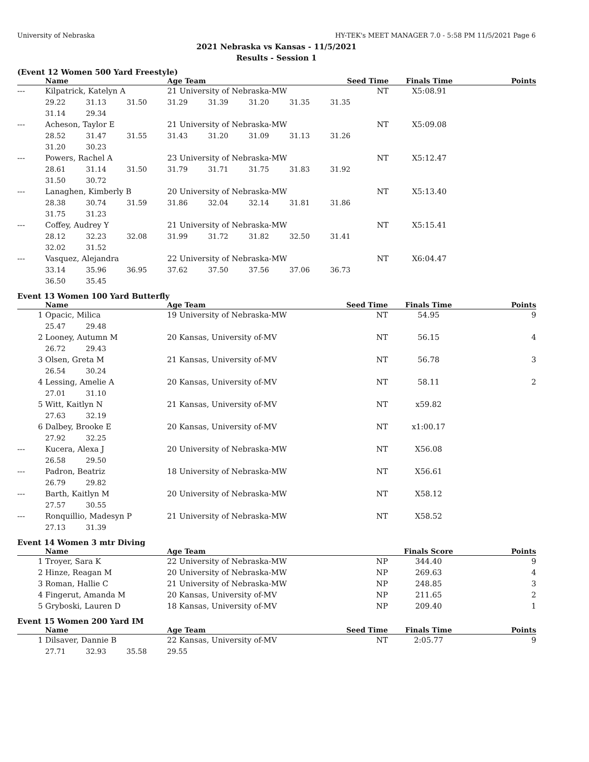University of Nebraska HY-TEK's MEET MANAGER 7.0 - 5:58 PM 11/5/2021 Page 6
2021 Nebraska vs Kansas - 11/5/2021
Results - Session 1
(Event 12 Women 500 Yard Freestyle)
| | Name | | | Age Team | | | | Seed Time | Finals Time | Points |
| --- | --- | --- | --- | --- | --- | --- | --- | --- | --- | --- |
| --- | Kilpatrick, Katelyn A | | | 21 University of Nebraska-MW | | | | NT | X5:08.91 | |
| | 29.22 | 31.13 | 31.50 | 31.29 | 31.39 | 31.20 | 31.35 | 31.35 | | |
| | 31.14 | 29.34 | | | | | | | | |
| --- | Acheson, Taylor E | | | 21 University of Nebraska-MW | | | | NT | X5:09.08 | |
| | 28.52 | 31.47 | 31.55 | 31.43 | 31.20 | 31.09 | 31.13 | 31.26 | | |
| | 31.20 | 30.23 | | | | | | | | |
| --- | Powers, Rachel A | | | 23 University of Nebraska-MW | | | | NT | X5:12.47 | |
| | 28.61 | 31.14 | 31.50 | 31.79 | 31.71 | 31.75 | 31.83 | 31.92 | | |
| | 31.50 | 30.72 | | | | | | | | |
| --- | Lanaghen, Kimberly B | | | 20 University of Nebraska-MW | | | | NT | X5:13.40 | |
| | 28.38 | 30.74 | 31.59 | 31.86 | 32.04 | 32.14 | 31.81 | 31.86 | | |
| | 31.75 | 31.23 | | | | | | | | |
| --- | Coffey, Audrey Y | | | 21 University of Nebraska-MW | | | | NT | X5:15.41 | |
| | 28.12 | 32.23 | 32.08 | 31.99 | 31.72 | 31.82 | 32.50 | 31.41 | | |
| | 32.02 | 31.52 | | | | | | | | |
| --- | Vasquez, Alejandra | | | 22 University of Nebraska-MW | | | | NT | X6:04.47 | |
| | 33.14 | 35.96 | 36.95 | 37.62 | 37.50 | 37.56 | 37.06 | 36.73 | | |
| | 36.50 | 35.45 | | | | | | | | |
Event 13 Women 100 Yard Butterfly
| | Name | | | Age Team | Seed Time | Finals Time | Points |
| --- | --- | --- | --- | --- | --- | --- | --- |
| 1 | Opacic, Milica | | | 19 University of Nebraska-MW | NT | 54.95 | 9 |
| | 25.47 | 29.48 | | | | | |
| 2 | Looney, Autumn M | | | 20 Kansas, University of-MV | NT | 56.15 | 4 |
| | 26.72 | 29.43 | | | | | |
| 3 | Olsen, Greta M | | | 21 Kansas, University of-MV | NT | 56.78 | 3 |
| | 26.54 | 30.24 | | | | | |
| 4 | Lessing, Amelie A | | | 20 Kansas, University of-MV | NT | 58.11 | 2 |
| | 27.01 | 31.10 | | | | | |
| 5 | Witt, Kaitlyn N | | | 21 Kansas, University of-MV | NT | x59.82 | |
| | 27.63 | 32.19 | | | | | |
| 6 | Dalbey, Brooke E | | | 20 Kansas, University of-MV | NT | x1:00.17 | |
| | 27.92 | 32.25 | | | | | |
| --- | Kucera, Alexa J | | | 20 University of Nebraska-MW | NT | X56.08 | |
| | 26.58 | 29.50 | | | | | |
| --- | Padron, Beatriz | | | 18 University of Nebraska-MW | NT | X56.61 | |
| | 26.79 | 29.82 | | | | | |
| --- | Barth, Kaitlyn M | | | 20 University of Nebraska-MW | NT | X58.12 | |
| | 27.57 | 30.55 | | | | | |
| --- | Ronquillio, Madesyn P | | | 21 University of Nebraska-MW | NT | X58.52 | |
| | 27.13 | 31.39 | | | | | |
Event 14 Women 3 mtr Diving
| | Name | Age Team | | Finals Score | Points |
| --- | --- | --- | --- | --- | --- |
| 1 | Troyer, Sara K | 22 University of Nebraska-MW | NP | 344.40 | 9 |
| 2 | Hinze, Reagan M | 20 University of Nebraska-MW | NP | 269.63 | 4 |
| 3 | Roman, Hallie C | 21 University of Nebraska-MW | NP | 248.85 | 3 |
| 4 | Fingerut, Amanda M | 20 Kansas, University of-MV | NP | 211.65 | 2 |
| 5 | Gryboski, Lauren D | 18 Kansas, University of-MV | NP | 209.40 | 1 |
Event 15 Women 200 Yard IM
| | Name | | | Age Team | Seed Time | Finals Time | Points |
| --- | --- | --- | --- | --- | --- | --- | --- |
| 1 | Dilsaver, Dannie B | | | 22 Kansas, University of-MV | NT | 2:05.77 | 9 |
| | 27.71 | 32.93 | 35.58 | 29.55 | | | |